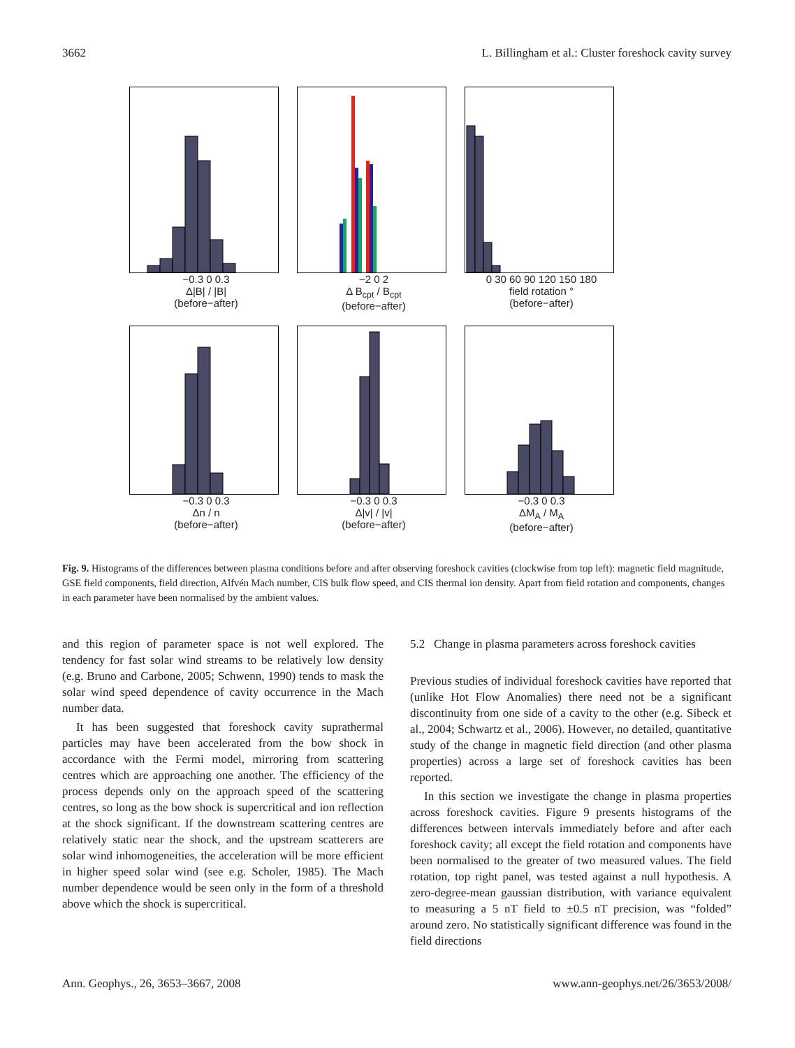3662 L. Billingham et al.: Cluster foreshock cavity survey
−0.3 0 0.3
Δ|B| / |B|
(before−after)
−2 0 2
Δ B<sub>cpt</sub> / B<sub>cpt</sub>
(before−after)
0 30 60 90 120 150 180
field rotation °
(before−after)
−0.3 0 0.3
Δn / n
(before−after)
−0.3 0 0.3
Δ|v| / |v|
(before−after)
−0.3 0 0.3
ΔM<sub>A</sub> / M<sub>A</sub>
(before−after)
Fig. 9. Histograms of the differences between plasma conditions before and after observing foreshock cavities (clockwise from top left): magnetic field magnitude, GSE field components, field direction, Alfvén Mach number, CIS bulk flow speed, and CIS thermal ion density. Apart from field rotation and components, changes in each parameter have been normalised by the ambient values.
and this region of parameter space is not well explored. The tendency for fast solar wind streams to be relatively low density (e.g. Bruno and Carbone, 2005; Schwenn, 1990) tends to mask the solar wind speed dependence of cavity occurrence in the Mach number data.
It has been suggested that foreshock cavity suprathermal particles may have been accelerated from the bow shock in accordance with the Fermi model, mirroring from scattering centres which are approaching one another. The efficiency of the process depends only on the approach speed of the scattering centres, so long as the bow shock is supercritical and ion reflection at the shock significant. If the downstream scattering centres are relatively static near the shock, and the upstream scatterers are solar wind inhomogeneities, the acceleration will be more efficient in higher speed solar wind (see e.g. Scholer, 1985). The Mach number dependence would be seen only in the form of a threshold above which the shock is supercritical.
5.2 Change in plasma parameters across foreshock cavities
Previous studies of individual foreshock cavities have reported that (unlike Hot Flow Anomalies) there need not be a significant discontinuity from one side of a cavity to the other (e.g. Sibeck et al., 2004; Schwartz et al., 2006). However, no detailed, quantitative study of the change in magnetic field direction (and other plasma properties) across a large set of foreshock cavities has been reported.
In this section we investigate the change in plasma properties across foreshock cavities. Figure 9 presents histograms of the differences between intervals immediately before and after each foreshock cavity; all except the field rotation and components have been normalised to the greater of two measured values. The field rotation, top right panel, was tested against a null hypothesis. A zero-degree-mean gaussian distribution, with variance equivalent to measuring a 5 nT field to ±0.5 nT precision, was “folded” around zero. No statistically significant difference was found in the field directions
Ann. Geophys., 26, 3653–3667, 2008 www.ann-geophys.net/26/3653/2008/